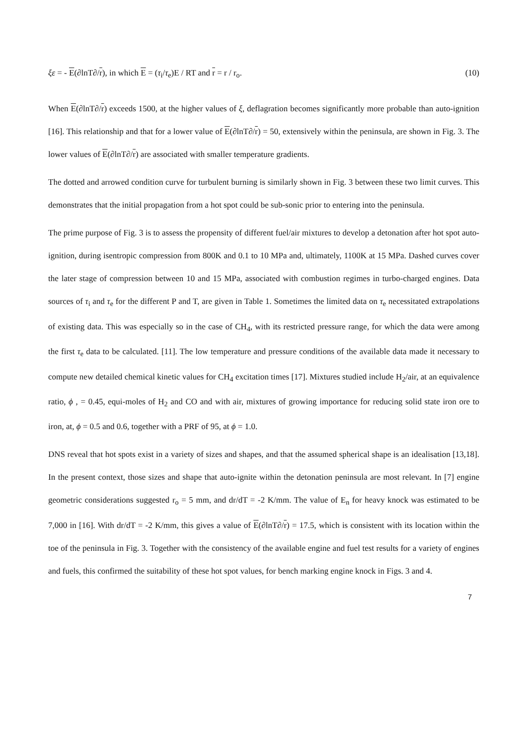ξε = - E(∂lnT∂/r), in which E = (τ<sub>i</sub>/τ<sub>e</sub>)E / RT and r = r / r<sub>o</sub>. (10)
When E(∂lnT∂/r) exceeds 1500, at the higher values of ξ, deflagration becomes significantly more probable than auto-ignition [16]. This relationship and that for a lower value of E(∂lnT∂/r) = 50, extensively within the peninsula, are shown in Fig. 3. The lower values of E(∂lnT∂/r) are associated with smaller temperature gradients.
The dotted and arrowed condition curve for turbulent burning is similarly shown in Fig. 3 between these two limit curves. This demonstrates that the initial propagation from a hot spot could be sub-sonic prior to entering into the peninsula.
The prime purpose of Fig. 3 is to assess the propensity of different fuel/air mixtures to develop a detonation after hot spot auto-ignition, during isentropic compression from 800K and 0.1 to 10 MPa and, ultimately, 1100K at 15 MPa. Dashed curves cover the later stage of compression between 10 and 15 MPa, associated with combustion regimes in turbo-charged engines. Data sources of τ<sub>i</sub> and τ<sub>e</sub> for the different P and T, are given in Table 1. Sometimes the limited data on τ<sub>e</sub> necessitated extrapolations of existing data. This was especially so in the case of CH<sub>4</sub>, with its restricted pressure range, for which the data were among the first τ<sub>e</sub> data to be calculated. [11]. The low temperature and pressure conditions of the available data made it necessary to compute new detailed chemical kinetic values for CH<sub>4</sub> excitation times [17]. Mixtures studied include H<sub>2</sub>/air, at an equivalence ratio, ϕ , = 0.45, equi-moles of H<sub>2</sub> and CO and with air, mixtures of growing importance for reducing solid state iron ore to iron, at, ϕ = 0.5 and 0.6, together with a PRF of 95, at ϕ = 1.0.
DNS reveal that hot spots exist in a variety of sizes and shapes, and that the assumed spherical shape is an idealisation [13,18]. In the present context, those sizes and shape that auto-ignite within the detonation peninsula are most relevant. In [7] engine geometric considerations suggested r<sub>o</sub> = 5 mm, and dr/dT = -2 K/mm. The value of E<sub>n</sub> for heavy knock was estimated to be 7,000 in [16]. With dr/dT = -2 K/mm, this gives a value of E(∂lnT∂/r) = 17.5, which is consistent with its location within the toe of the peninsula in Fig. 3. Together with the consistency of the available engine and fuel test results for a variety of engines and fuels, this confirmed the suitability of these hot spot values, for bench marking engine knock in Figs. 3 and 4.
7